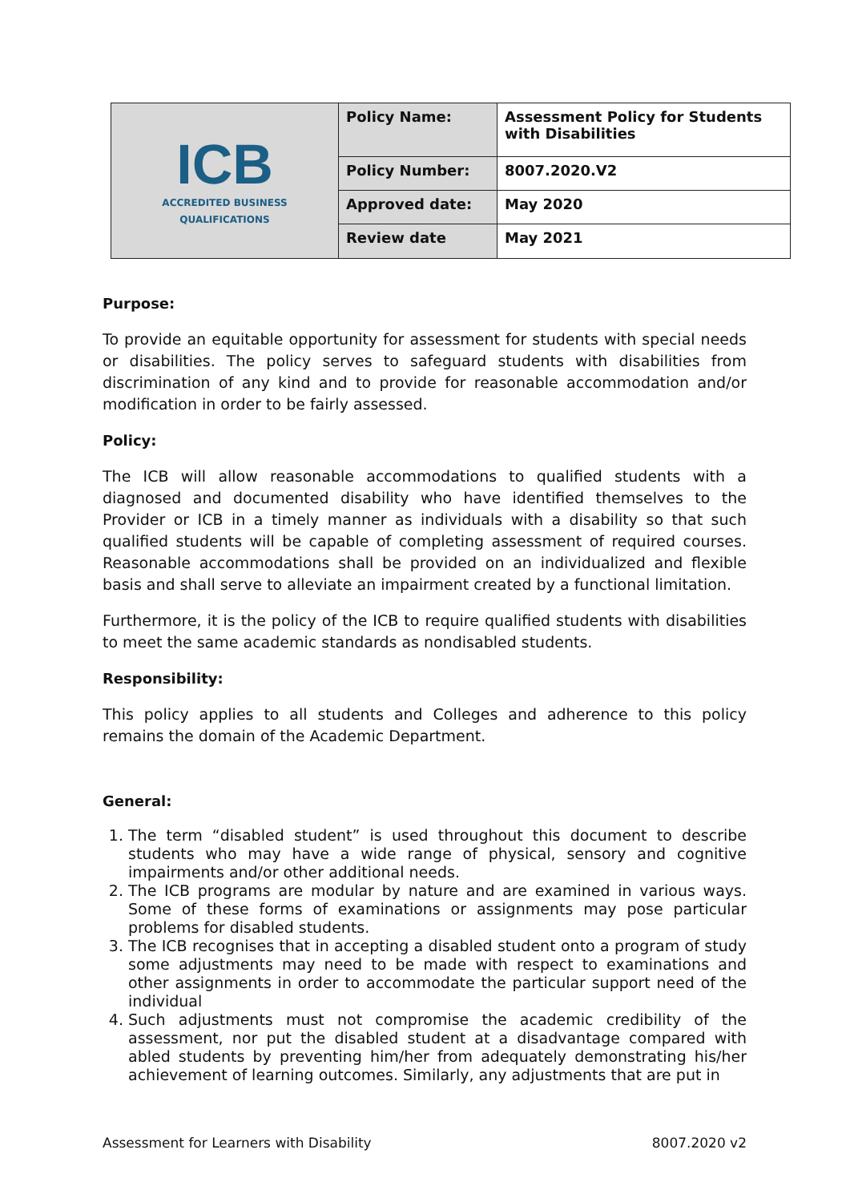| ICB ACCREDITED BUSINESS QUALIFICATIONS | Policy Name: | Assessment Policy for Students with Disabilities |
| | Policy Number: | 8007.2020.V2 |
| | Approved date: | May 2020 |
| | Review date | May 2021 |
Purpose:
To provide an equitable opportunity for assessment for students with special needs or disabilities. The policy serves to safeguard students with disabilities from discrimination of any kind and to provide for reasonable accommodation and/or modification in order to be fairly assessed.
Policy:
The ICB will allow reasonable accommodations to qualified students with a diagnosed and documented disability who have identified themselves to the Provider or ICB in a timely manner as individuals with a disability so that such qualified students will be capable of completing assessment of required courses. Reasonable accommodations shall be provided on an individualized and flexible basis and shall serve to alleviate an impairment created by a functional limitation.
Furthermore, it is the policy of the ICB to require qualified students with disabilities to meet the same academic standards as nondisabled students.
Responsibility:
This policy applies to all students and Colleges and adherence to this policy remains the domain of the Academic Department.
General:
1. The term “disabled student” is used throughout this document to describe students who may have a wide range of physical, sensory and cognitive impairments and/or other additional needs.
2. The ICB programs are modular by nature and are examined in various ways. Some of these forms of examinations or assignments may pose particular problems for disabled students.
3. The ICB recognises that in accepting a disabled student onto a program of study some adjustments may need to be made with respect to examinations and other assignments in order to accommodate the particular support need of the individual
4. Such adjustments must not compromise the academic credibility of the assessment, nor put the disabled student at a disadvantage compared with abled students by preventing him/her from adequately demonstrating his/her achievement of learning outcomes. Similarly, any adjustments that are put in
Assessment for Learners with Disability 8007.2020 v2